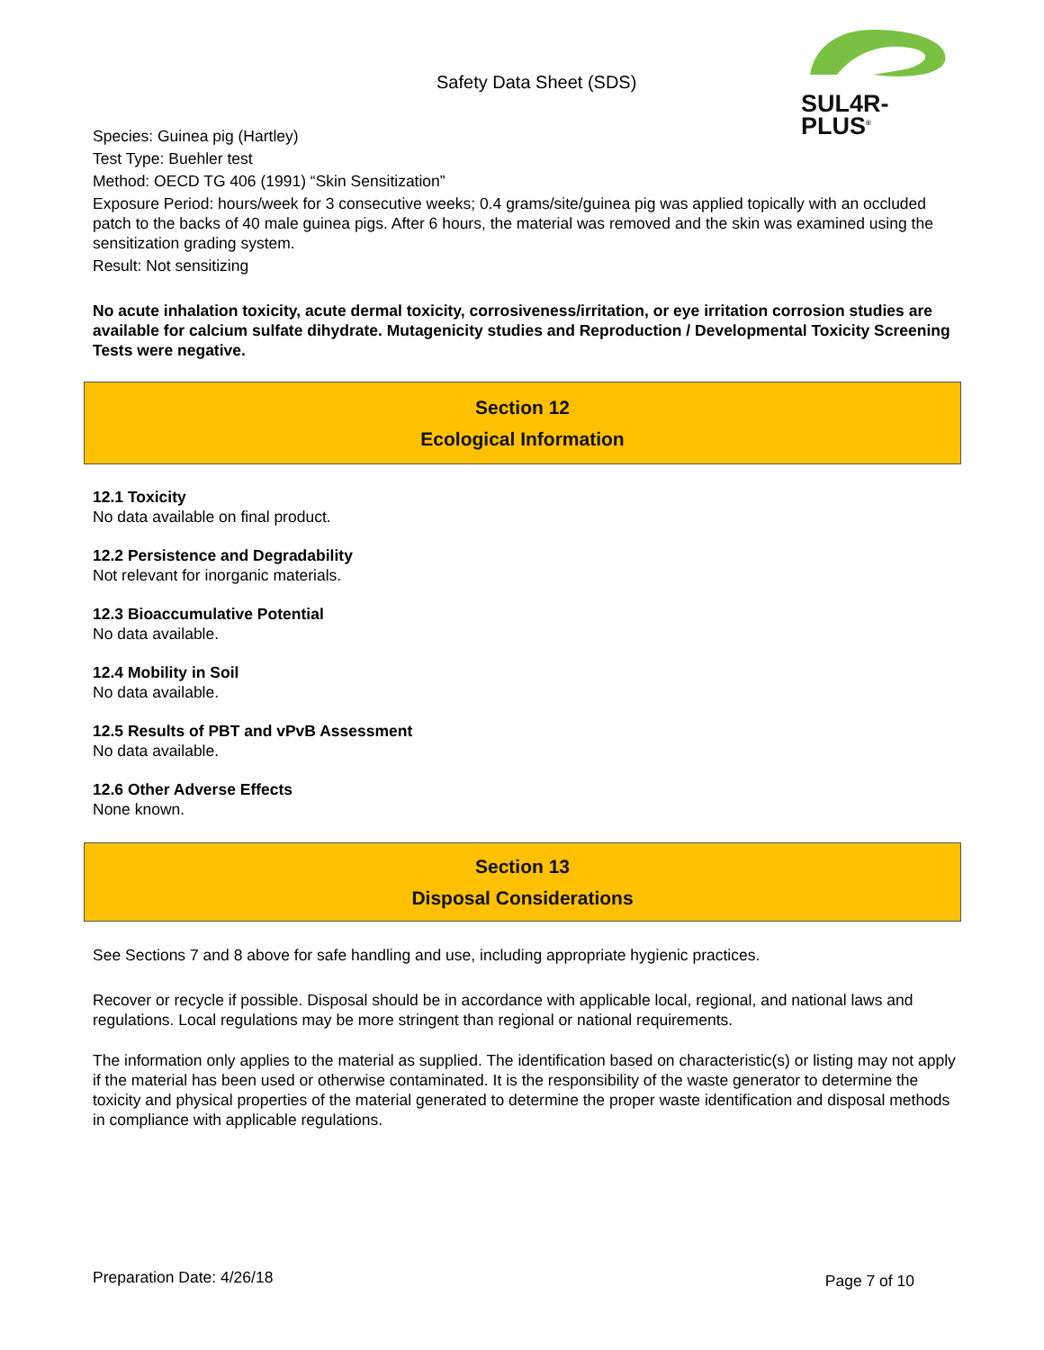Safety Data Sheet (SDS)
SUL4R-PLUS<sup>®</sup>
Species: Guinea pig (Hartley)
Test Type: Buehler test
Method: OECD TG 406 (1991) “Skin Sensitization”
Exposure Period: hours/week for 3 consecutive weeks; 0.4 grams/site/guinea pig was applied topically with an occluded patch to the backs of 40 male guinea pigs. After 6 hours, the material was removed and the skin was examined using the sensitization grading system.
Result: Not sensitizing
No acute inhalation toxicity, acute dermal toxicity, corrosiveness/irritation, or eye irritation corrosion studies are available for calcium sulfate dihydrate. Mutagenicity studies and Reproduction / Developmental Toxicity Screening Tests were negative.
Section 12
Ecological Information
12.1 Toxicity
No data available on final product.
12.2 Persistence and Degradability
Not relevant for inorganic materials.
12.3 Bioaccumulative Potential
No data available.
12.4 Mobility in Soil
No data available.
12.5 Results of PBT and vPvB Assessment
No data available.
12.6 Other Adverse Effects
None known.
Section 13
Disposal Considerations
See Sections 7 and 8 above for safe handling and use, including appropriate hygienic practices.
Recover or recycle if possible. Disposal should be in accordance with applicable local, regional, and national laws and regulations. Local regulations may be more stringent than regional or national requirements.
The information only applies to the material as supplied. The identification based on characteristic(s) or listing may not apply if the material has been used or otherwise contaminated. It is the responsibility of the waste generator to determine the toxicity and physical properties of the material generated to determine the proper waste identification and disposal methods in compliance with applicable regulations.
Preparation Date: 4/26/18 Page 7 of 10